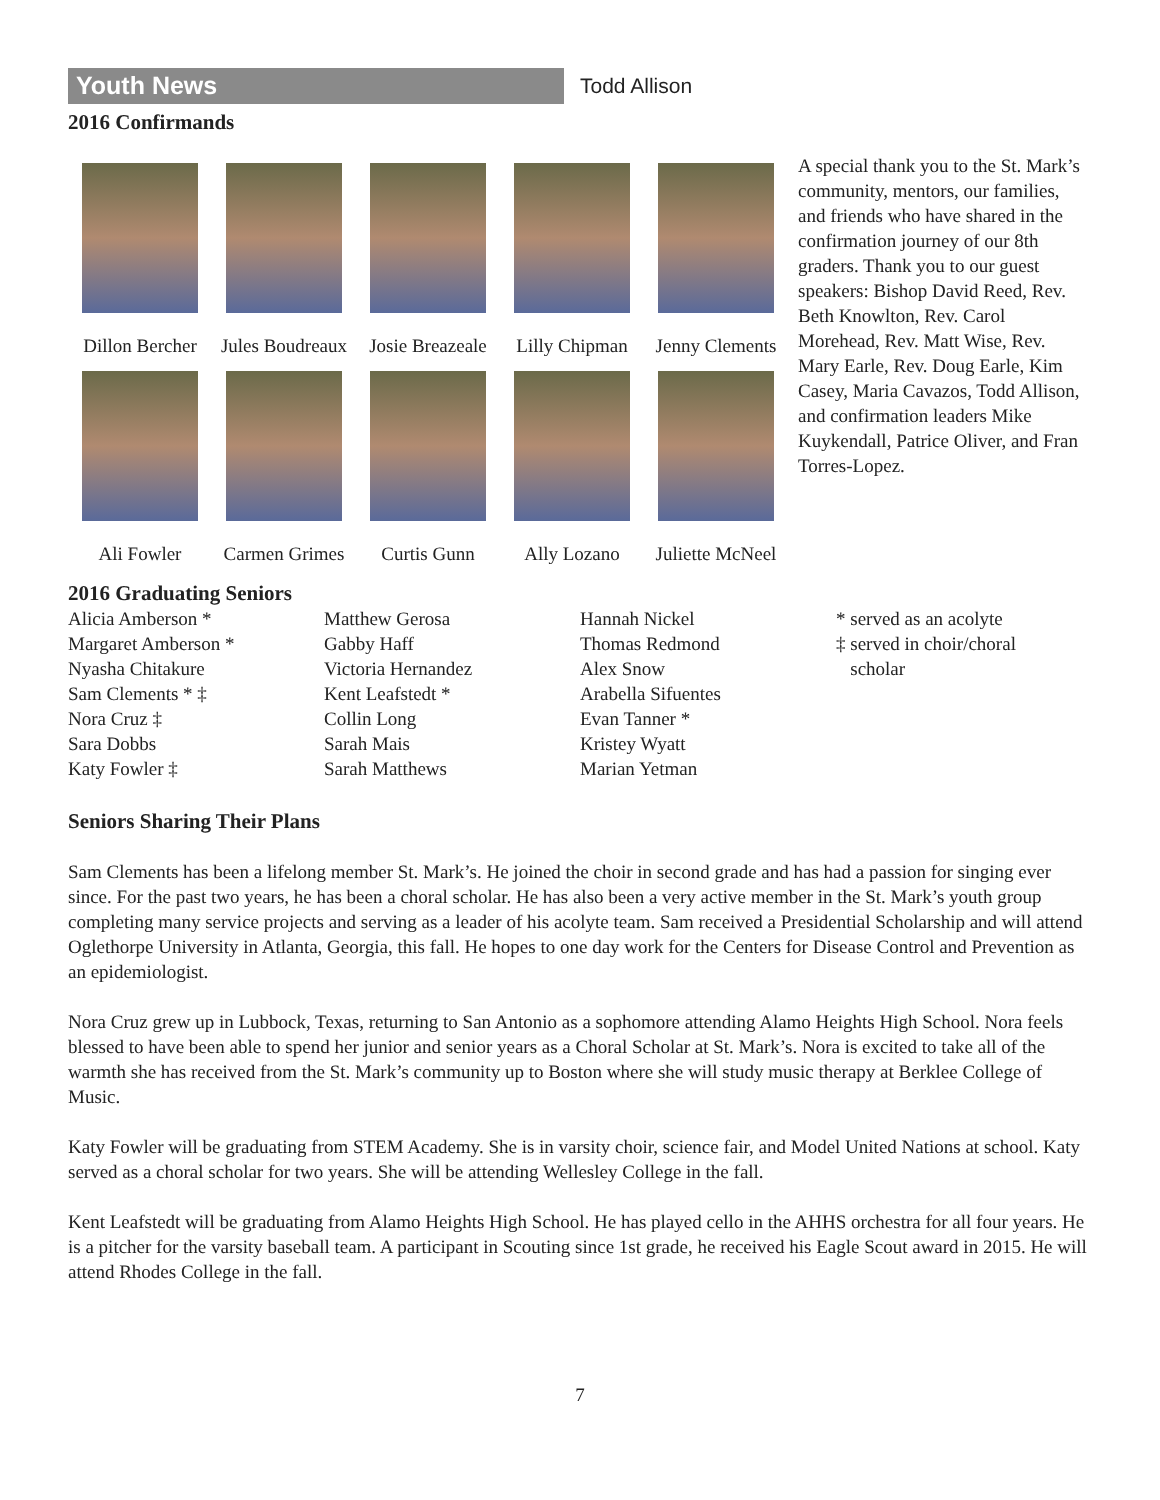Youth News
Todd Allison
2016 Confirmands
Dillon Bercher
Jules Boudreaux
Josie Breazeale
Lilly Chipman
Jenny Clements
Ali Fowler
Carmen Grimes
Curtis Gunn
Ally Lozano
Juliette McNeel
A special thank you to the St. Mark’s community, mentors, our families, and friends who have shared in the confirmation journey of our 8th graders. Thank you to our guest speakers: Bishop David Reed, Rev. Beth Knowlton, Rev. Carol Morehead, Rev. Matt Wise, Rev. Mary Earle, Rev. Doug Earle, Kim Casey, Maria Cavazos, Todd Allison, and confirmation leaders Mike Kuykendall, Patrice Oliver, and Fran Torres-Lopez.
2016 Graduating Seniors
Alicia Amberson *
Margaret Amberson *
Nyasha Chitakure
Sam Clements * ‡
Nora Cruz ‡
Sara Dobbs
Katy Fowler ‡
Matthew Gerosa
Gabby Haff
Victoria Hernandez
Kent Leafstedt *
Collin Long
Sarah Mais
Sarah Matthews
Hannah Nickel
Thomas Redmond
Alex Snow
Arabella Sifuentes
Evan Tanner *
Kristey Wyatt
Marian Yetman
* served as an acolyte
‡ served in choir/choral
scholar
Seniors Sharing Their Plans
Sam Clements has been a lifelong member St. Mark’s. He joined the choir in second grade and has had a passion for singing ever since. For the past two years, he has been a choral scholar. He has also been a very active member in the St. Mark’s youth group completing many service projects and serving as a leader of his acolyte team. Sam received a Presidential Scholarship and will attend Oglethorpe University in Atlanta, Georgia, this fall. He hopes to one day work for the Centers for Disease Control and Prevention as an epidemiologist.
Nora Cruz grew up in Lubbock, Texas, returning to San Antonio as a sophomore attending Alamo Heights High School. Nora feels blessed to have been able to spend her junior and senior years as a Choral Scholar at St. Mark’s. Nora is excited to take all of the warmth she has received from the St. Mark’s community up to Boston where she will study music therapy at Berklee College of Music.
Katy Fowler will be graduating from STEM Academy. She is in varsity choir, science fair, and Model United Nations at school. Katy served as a choral scholar for two years. She will be attending Wellesley College in the fall.
Kent Leafstedt will be graduating from Alamo Heights High School. He has played cello in the AHHS orchestra for all four years. He is a pitcher for the varsity baseball team. A participant in Scouting since 1st grade, he received his Eagle Scout award in 2015. He will attend Rhodes College in the fall.
7